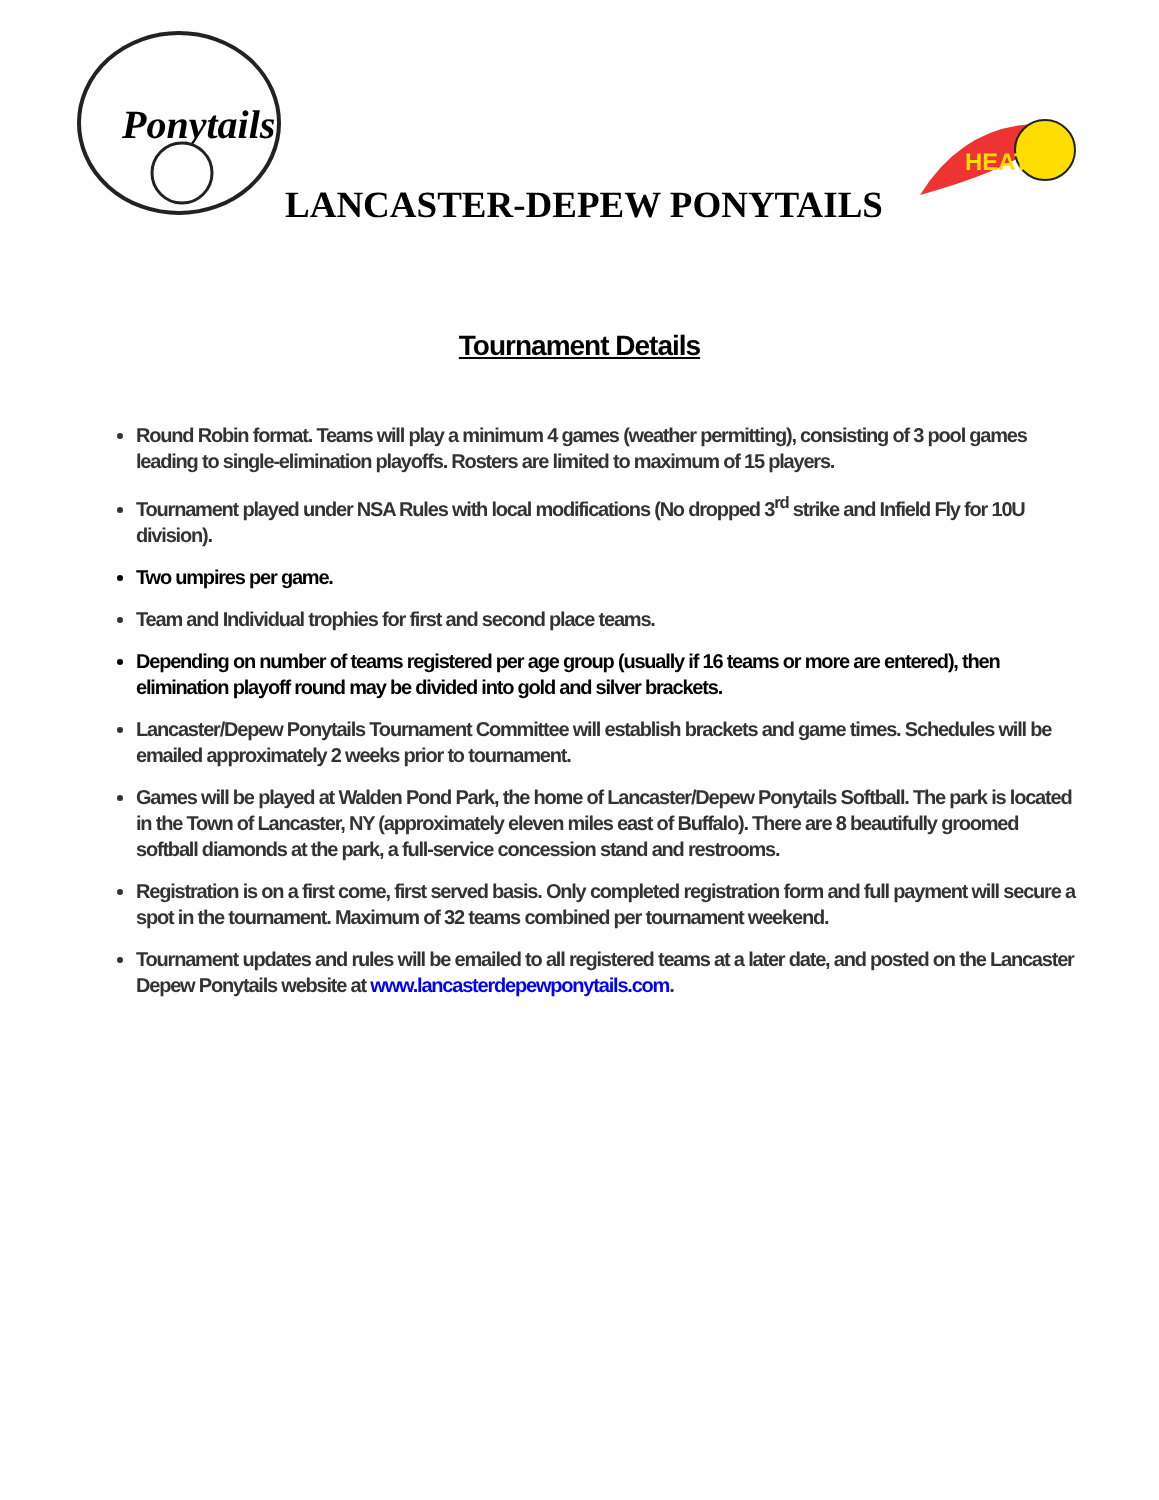Ponytails
LANCASTER-DEPEW PONYTAILS
HEAT
Tournament Details
Round Robin format. Teams will play a minimum 4 games (weather permitting), consisting of 3 pool games leading to single-elimination playoffs. Rosters are limited to maximum of 15 players.
Tournament played under NSA Rules with local modifications (No dropped 3<sup>rd</sup> strike and Infield Fly for 10U division).
Two umpires per game.
Team and Individual trophies for first and second place teams.
Depending on number of teams registered per age group (usually if 16 teams or more are entered), then elimination playoff round may be divided into gold and silver brackets.
Lancaster/Depew Ponytails Tournament Committee will establish brackets and game times. Schedules will be emailed approximately 2 weeks prior to tournament.
Games will be played at Walden Pond Park, the home of Lancaster/Depew Ponytails Softball. The park is located in the Town of Lancaster, NY (approximately eleven miles east of Buffalo). There are 8 beautifully groomed softball diamonds at the park, a full-service concession stand and restrooms.
Registration is on a first come, first served basis. Only completed registration form and full payment will secure a spot in the tournament. Maximum of 32 teams combined per tournament weekend.
Tournament updates and rules will be emailed to all registered teams at a later date, and posted on the Lancaster Depew Ponytails website at www.lancasterdepewponytails.com.